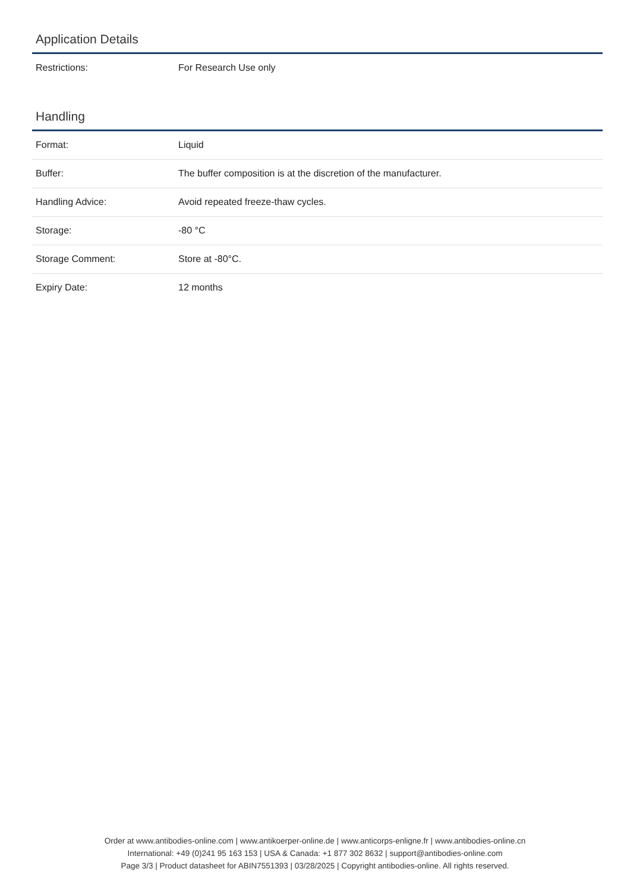Application Details
| Restrictions: | For Research Use only |
Handling
| Format: | Liquid |
| Buffer: | The buffer composition is at the discretion of the manufacturer. |
| Handling Advice: | Avoid repeated freeze-thaw cycles. |
| Storage: | -80 °C |
| Storage Comment: | Store at -80°C. |
| Expiry Date: | 12 months |
Order at www.antibodies-online.com | www.antikoerper-online.de | www.anticorps-enligne.fr | www.antibodies-online.cn
International: +49 (0)241 95 163 153 | USA & Canada: +1 877 302 8632 | support@antibodies-online.com
Page 3/3 | Product datasheet for ABIN7551393 | 03/28/2025 | Copyright antibodies-online. All rights reserved.